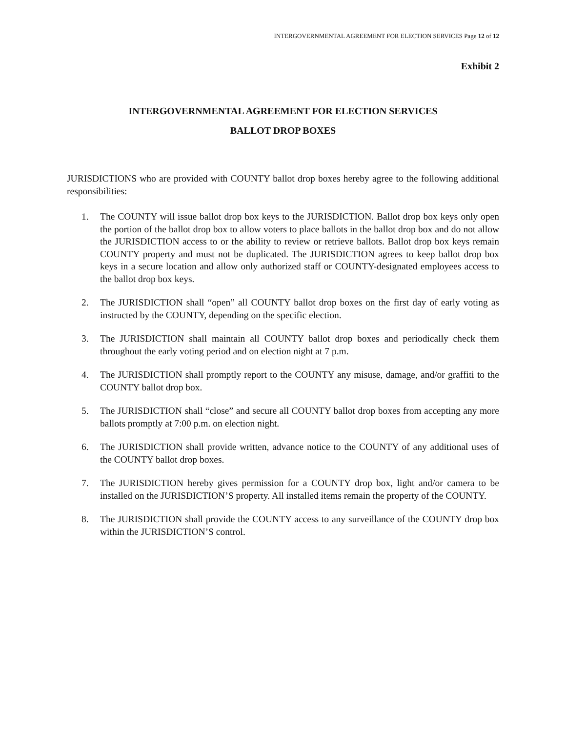INTERGOVERNMENTAL AGREEMENT FOR ELECTION SERVICES Page 12 of 12
Exhibit 2
INTERGOVERNMENTAL AGREEMENT FOR ELECTION SERVICES
BALLOT DROP BOXES
JURISDICTIONS who are provided with COUNTY ballot drop boxes hereby agree to the following additional responsibilities:
1. The COUNTY will issue ballot drop box keys to the JURISDICTION. Ballot drop box keys only open the portion of the ballot drop box to allow voters to place ballots in the ballot drop box and do not allow the JURISDICTION access to or the ability to review or retrieve ballots. Ballot drop box keys remain COUNTY property and must not be duplicated. The JURISDICTION agrees to keep ballot drop box keys in a secure location and allow only authorized staff or COUNTY-designated employees access to the ballot drop box keys.
2. The JURISDICTION shall “open” all COUNTY ballot drop boxes on the first day of early voting as instructed by the COUNTY, depending on the specific election.
3. The JURISDICTION shall maintain all COUNTY ballot drop boxes and periodically check them throughout the early voting period and on election night at 7 p.m.
4. The JURISDICTION shall promptly report to the COUNTY any misuse, damage, and/or graffiti to the COUNTY ballot drop box.
5. The JURISDICTION shall “close” and secure all COUNTY ballot drop boxes from accepting any more ballots promptly at 7:00 p.m. on election night.
6. The JURISDICTION shall provide written, advance notice to the COUNTY of any additional uses of the COUNTY ballot drop boxes.
7. The JURISDICTION hereby gives permission for a COUNTY drop box, light and/or camera to be installed on the JURISDICTION’S property. All installed items remain the property of the COUNTY.
8. The JURISDICTION shall provide the COUNTY access to any surveillance of the COUNTY drop box within the JURISDICTION’S control.